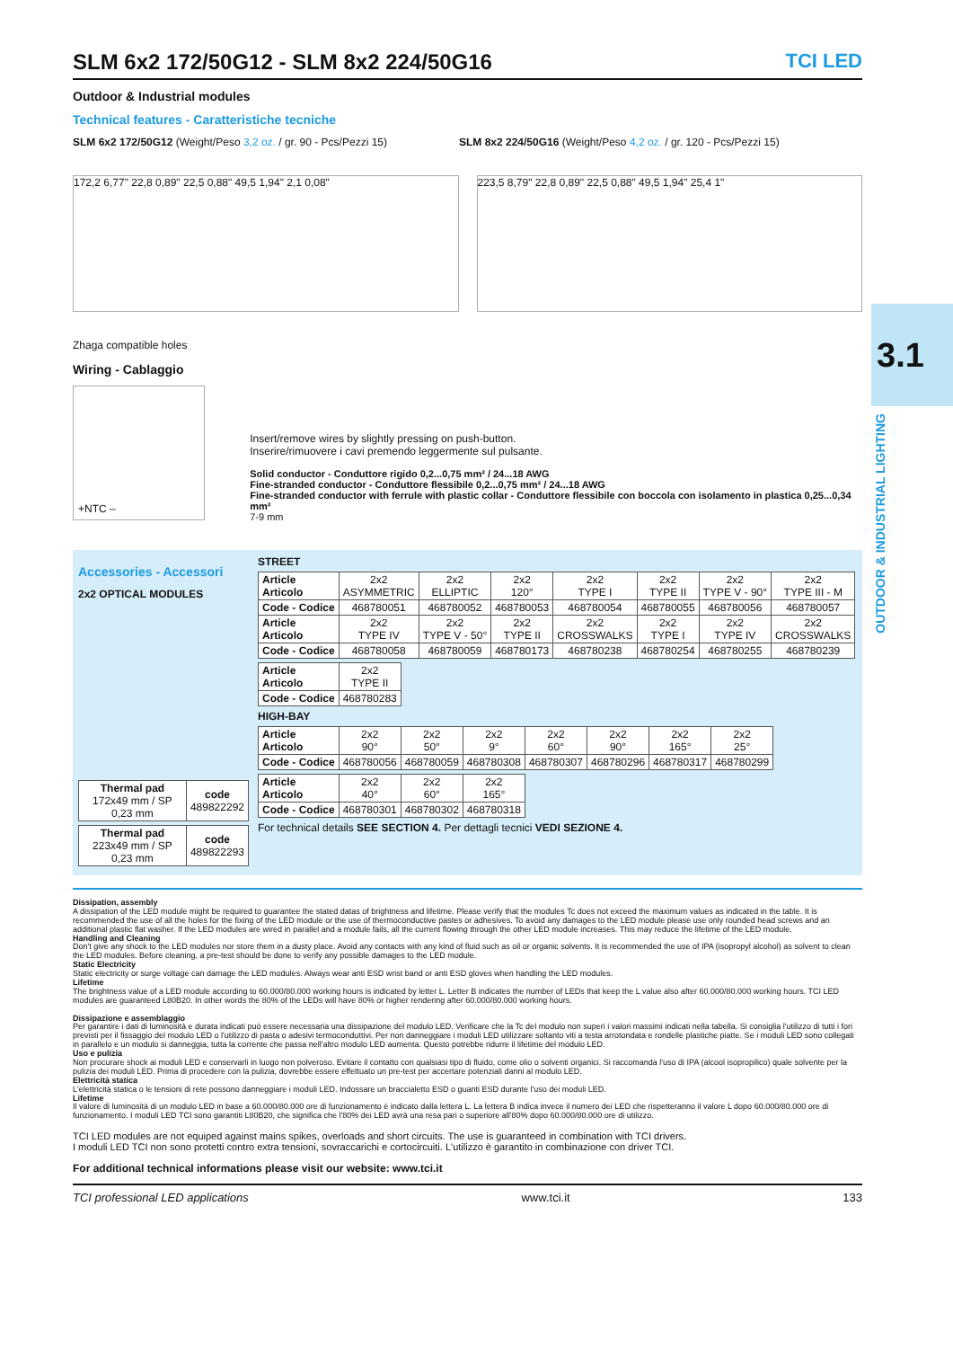3.1
OUTDOOR & INDUSTRIAL LIGHTING
TCI LED
SLM 6x2 172/50G12 - SLM 8x2 224/50G16
Outdoor & Industrial modules
Technical features - Caratteristiche tecniche
SLM 6x2 172/50G12 (Weight/Peso 3,2 oz. / gr. 90 - Pcs/Pezzi 15)
SLM 8x2 224/50G16 (Weight/Peso 4,2 oz. / gr. 120 - Pcs/Pezzi 15)
172,2 6,77" 22,8 0,89" 22,5 0,88" 49,5 1,94" 2,1 0,08"
223,5 8,79" 22,8 0,89" 22,5 0,88" 49,5 1,94" 25,4 1"
Zhaga compatible holes
Wiring - Cablaggio
+NTC –
Insert/remove wires by slightly pressing on push-button.
Inserire/rimuovere i cavi premendo leggermente sul pulsante.
Solid conductor - Conduttore rigido 0,2...0,75 mm² / 24...18 AWG
Fine-stranded conductor - Conduttore flessibile 0,2...0,75 mm² / 24...18 AWG
Fine-stranded conductor with ferrule with plastic collar - Conduttore flessibile con boccola con isolamento in plastica 0,25...0,34 mm²
7-9 mm
Accessories - Accessori
2x2 OPTICAL MODULES
| Thermal pad 172x49 mm / SP 0,23 mm | code 489822292 |
| Thermal pad 223x49 mm / SP 0,23 mm | code 489822293 |
STREET
| Article Articolo | 2x2 ASYMMETRIC | 2x2 ELLIPTIC | 2x2 120° | 2x2 TYPE I | 2x2 TYPE II | 2x2 TYPE V - 90° | 2x2 TYPE III - M |
| Code - Codice | 468780051 | 468780052 | 468780053 | 468780054 | 468780055 | 468780056 | 468780057 |
| Article Articolo | 2x2 TYPE IV | 2x2 TYPE V - 50° | 2x2 TYPE II | 2x2 CROSSWALKS | 2x2 TYPE I | 2x2 TYPE IV | 2x2 CROSSWALKS |
| Code - Codice | 468780058 | 468780059 | 468780173 | 468780238 | 468780254 | 468780255 | 468780239 |
| Article Articolo | 2x2 TYPE II |
| Code - Codice | 468780283 |
HIGH-BAY
| Article Articolo | 2x2 90° | 2x2 50° | 2x2 9° | 2x2 60° | 2x2 90° | 2x2 165° | 2x2 25° |
| Code - Codice | 468780056 | 468780059 | 468780308 | 468780307 | 468780296 | 468780317 | 468780299 |
| Article Articolo | 2x2 40° | 2x2 60° | 2x2 165° |
| Code - Codice | 468780301 | 468780302 | 468780318 |
For technical details SEE SECTION 4. Per dettagli tecnici VEDI SEZIONE 4.
Dissipation, assembly
A dissipation of the LED module might be required to guarantee the stated datas of brightness and lifetime. Please verify that the modules Tc does not exceed the maximum values as indicated in the table. It is recommended the use of all the holes for the fixing of the LED module or the use of thermoconductive pastes or adhesives. To avoid any damages to the LED module please use only rounded head screws and an additional plastic flat washer. If the LED modules are wired in parallel and a module fails, all the current flowing through the other LED module increases. This may reduce the lifetime of the LED module.
Handling and Cleaning
Don't give any shock to the LED modules nor store them in a dusty place. Avoid any contacts with any kind of fluid such as oil or organic solvents. It is recommended the use of IPA (isopropyl alcohol) as solvent to clean the LED modules. Before cleaning, a pre-test should be done to verify any possible damages to the LED module.
Static Electricity
Static electricity or surge voltage can damage the LED modules. Always wear anti ESD wrist band or anti ESD gloves when handling the LED modules.
Lifetime
The brightness value of a LED module according to 60.000/80.000 working hours is indicated by letter L. Letter B indicates the number of LEDs that keep the L value also after 60.000/80.000 working hours. TCI LED modules are guaranteed L80B20. In other words the 80% of the LEDs will have 80% or higher rendering after 60.000/80.000 working hours.
Dissipazione e assemblaggio
Per garantire i dati di luminosità e durata indicati può essere necessaria una dissipazione del modulo LED. Verificare che la Tc del modulo non superi i valori massimi indicati nella tabella. Si consiglia l'utilizzo di tutti i fori previsti per il fissaggio del modulo LED o l'utilizzo di pasta o adesivi termoconduttivi. Per non danneggiare i moduli LED utilizzare soltanto viti a testa arrotondata e rondelle plastiche piatte. Se i moduli LED sono collegati in parallelo e un modulo si danneggia, tutta la corrente che passa nell'altro modulo LED aumenta. Questo potrebbe ridurre il lifetime del modulo LED.
Uso e pulizia
Non procurare shock ai moduli LED e conservarli in luogo non polveroso. Evitare il contatto con qualsiasi tipo di fluido, come olio o solventi organici. Si raccomanda l'uso di IPA (alcool isopropilico) quale solvente per la pulizia dei moduli LED. Prima di procedere con la pulizia, dovrebbe essere effettuato un pre-test per accertare potenziali danni al modulo LED.
Elettricità statica
L'elettricità statica o le tensioni di rete possono danneggiare i moduli LED. Indossare un braccialetto ESD o guanti ESD durante l'uso dei moduli LED.
Lifetime
Il valore di luminosità di un modulo LED in base a 60.000/80.000 ore di funzionamento è indicato dalla lettera L. La lettera B indica invece il numero dei LED che rispetteranno il valore L dopo 60.000/80.000 ore di funzionamento. I moduli LED TCI sono garantiti L80B20, che significa che l'80% dei LED avrà una resa pari o superiore all'80% dopo 60.000/80.000 ore di utilizzo.
TCI LED modules are not equiped against mains spikes, overloads and short circuits. The use is guaranteed in combination with TCI drivers.
I moduli LED TCI non sono protetti contro extra tensioni, sovraccarichi e cortocircuiti. L'utilizzo è garantito in combinazione con driver TCI.
For additional technical informations please visit our website: www.tci.it
TCI professional LED applications www.tci.it 133